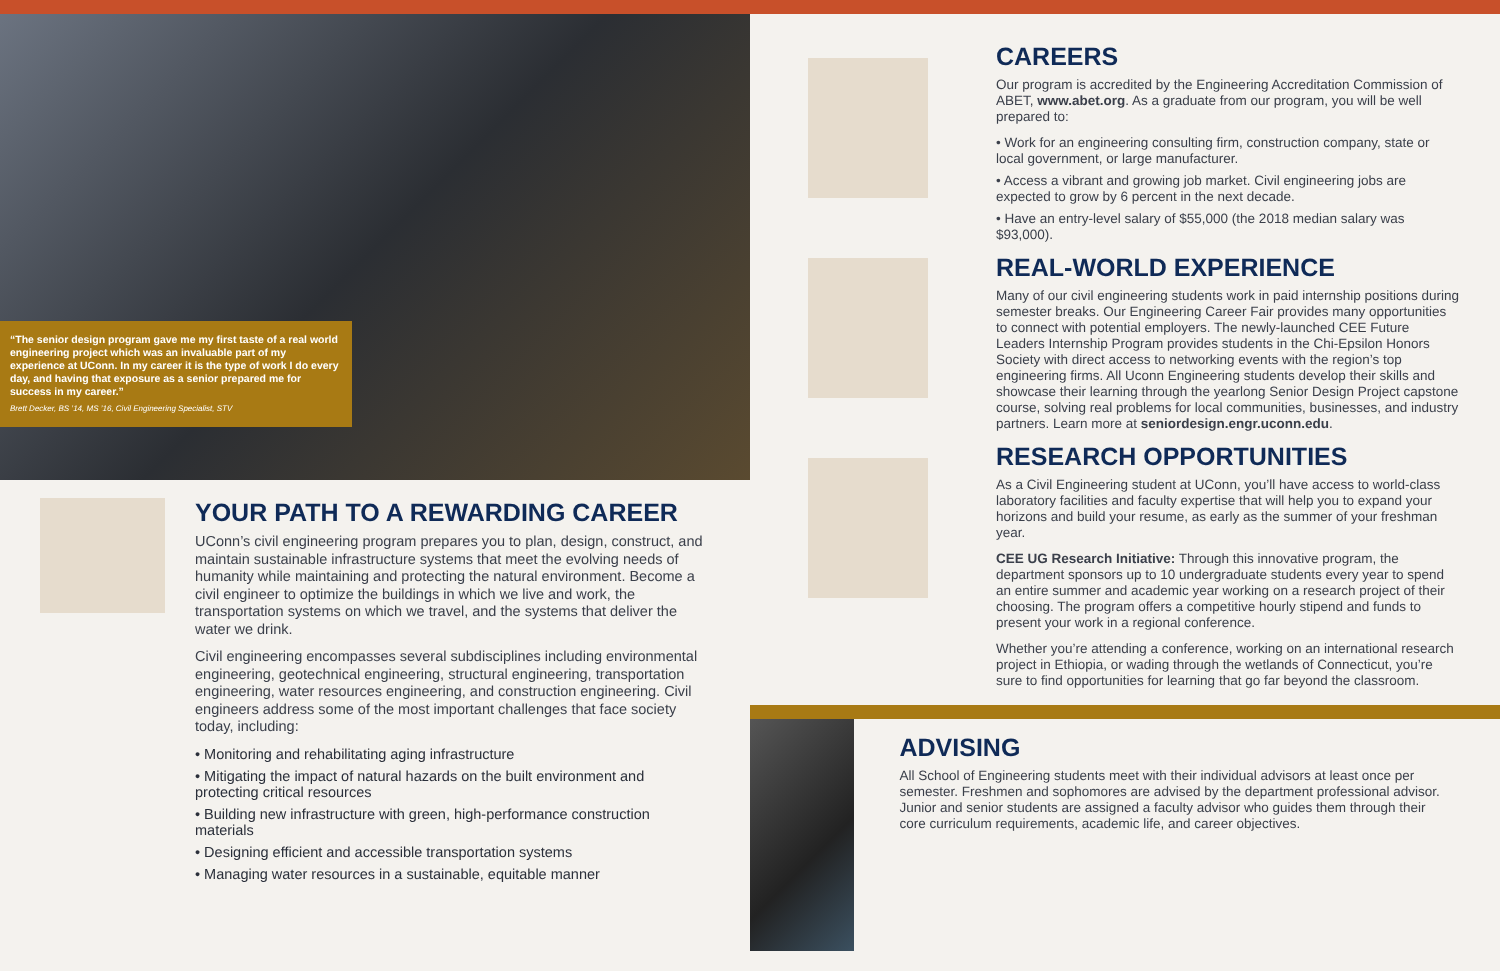“The senior design program gave me my first taste of a real world engineering project which was an invaluable part of my experience at UConn. In my career it is the type of work I do every day, and having that exposure as a senior prepared me for success in my career.”
Brett Decker, BS ’14, MS ’16, Civil Engineering Specialist, STV
YOUR PATH TO A REWARDING CAREER
UConn’s civil engineering program prepares you to plan, design, construct, and maintain sustainable infrastructure systems that meet the evolving needs of humanity while maintaining and protecting the natural environment. Become a civil engineer to optimize the buildings in which we live and work, the transportation systems on which we travel, and the systems that deliver the water we drink.
Civil engineering encompasses several subdisciplines including environmental engineering, geotechnical engineering, structural engineering, transportation engineering, water resources engineering, and construction engineering. Civil engineers address some of the most important challenges that face society today, including:
• Monitoring and rehabilitating aging infrastructure
• Mitigating the impact of natural hazards on the built environment and protecting critical resources
• Building new infrastructure with green, high-performance construction materials
• Designing efficient and accessible transportation systems
• Managing water resources in a sustainable, equitable manner
CAREERS
Our program is accredited by the Engineering Accreditation Commission of ABET, www.abet.org. As a graduate from our program, you will be well prepared to:
• Work for an engineering consulting firm, construction company, state or local government, or large manufacturer.
• Access a vibrant and growing job market. Civil engineering jobs are expected to grow by 6 percent in the next decade.
• Have an entry-level salary of $55,000 (the 2018 median salary was $93,000).
REAL-WORLD EXPERIENCE
Many of our civil engineering students work in paid internship positions during semester breaks. Our Engineering Career Fair provides many opportunities to connect with potential employers. The newly-launched CEE Future Leaders Internship Program provides students in the Chi-Epsilon Honors Society with direct access to networking events with the region’s top engineering firms. All Uconn Engineering students develop their skills and showcase their learning through the yearlong Senior Design Project capstone course, solving real problems for local communities, businesses, and industry partners. Learn more at seniordesign.engr.uconn.edu.
RESEARCH OPPORTUNITIES
As a Civil Engineering student at UConn, you’ll have access to world-class laboratory facilities and faculty expertise that will help you to expand your horizons and build your resume, as early as the summer of your freshman year.
CEE UG Research Initiative: Through this innovative program, the department sponsors up to 10 undergraduate students every year to spend an entire summer and academic year working on a research project of their choosing. The program offers a competitive hourly stipend and funds to present your work in a regional conference.
Whether you’re attending a conference, working on an international research project in Ethiopia, or wading through the wetlands of Connecticut, you’re sure to find opportunities for learning that go far beyond the classroom.
ADVISING
All School of Engineering students meet with their individual advisors at least once per semester. Freshmen and sophomores are advised by the department professional advisor. Junior and senior students are assigned a faculty advisor who guides them through their core curriculum requirements, academic life, and career objectives.